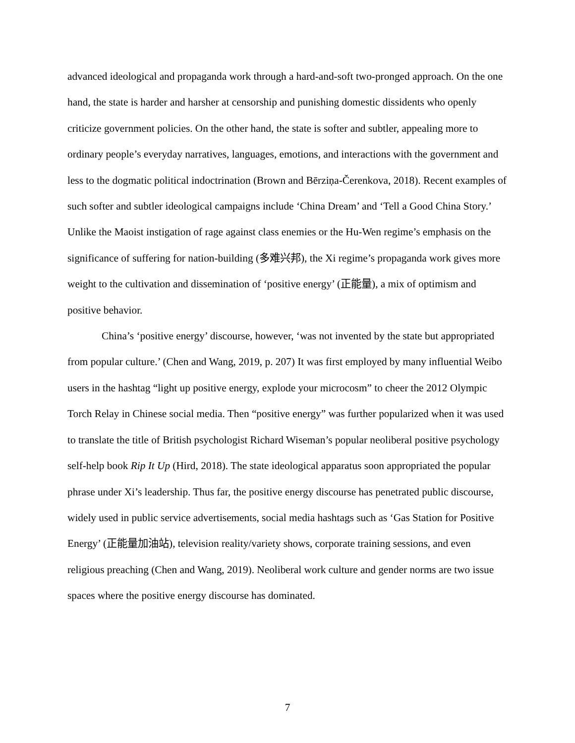advanced ideological and propaganda work through a hard-and-soft two-pronged approach. On the one hand, the state is harder and harsher at censorship and punishing domestic dissidents who openly criticize government policies. On the other hand, the state is softer and subtler, appealing more to ordinary people’s everyday narratives, languages, emotions, and interactions with the government and less to the dogmatic political indoctrination (Brown and Bērziņa-Čerenkova, 2018). Recent examples of such softer and subtler ideological campaigns include ‘China Dream’ and ‘Tell a Good China Story.’ Unlike the Maoist instigation of rage against class enemies or the Hu-Wen regime’s emphasis on the significance of suffering for nation-building (多难兴邦), the Xi regime’s propaganda work gives more weight to the cultivation and dissemination of ‘positive energy’ (正能量), a mix of optimism and positive behavior.
China’s ‘positive energy’ discourse, however, ‘was not invented by the state but appropriated from popular culture.’ (Chen and Wang, 2019, p. 207) It was first employed by many influential Weibo users in the hashtag “light up positive energy, explode your microcosm” to cheer the 2012 Olympic Torch Relay in Chinese social media. Then “positive energy” was further popularized when it was used to translate the title of British psychologist Richard Wiseman’s popular neoliberal positive psychology self-help book Rip It Up (Hird, 2018). The state ideological apparatus soon appropriated the popular phrase under Xi’s leadership. Thus far, the positive energy discourse has penetrated public discourse, widely used in public service advertisements, social media hashtags such as ‘Gas Station for Positive Energy’ (正能量加油站), television reality/variety shows, corporate training sessions, and even religious preaching (Chen and Wang, 2019). Neoliberal work culture and gender norms are two issue spaces where the positive energy discourse has dominated.
7